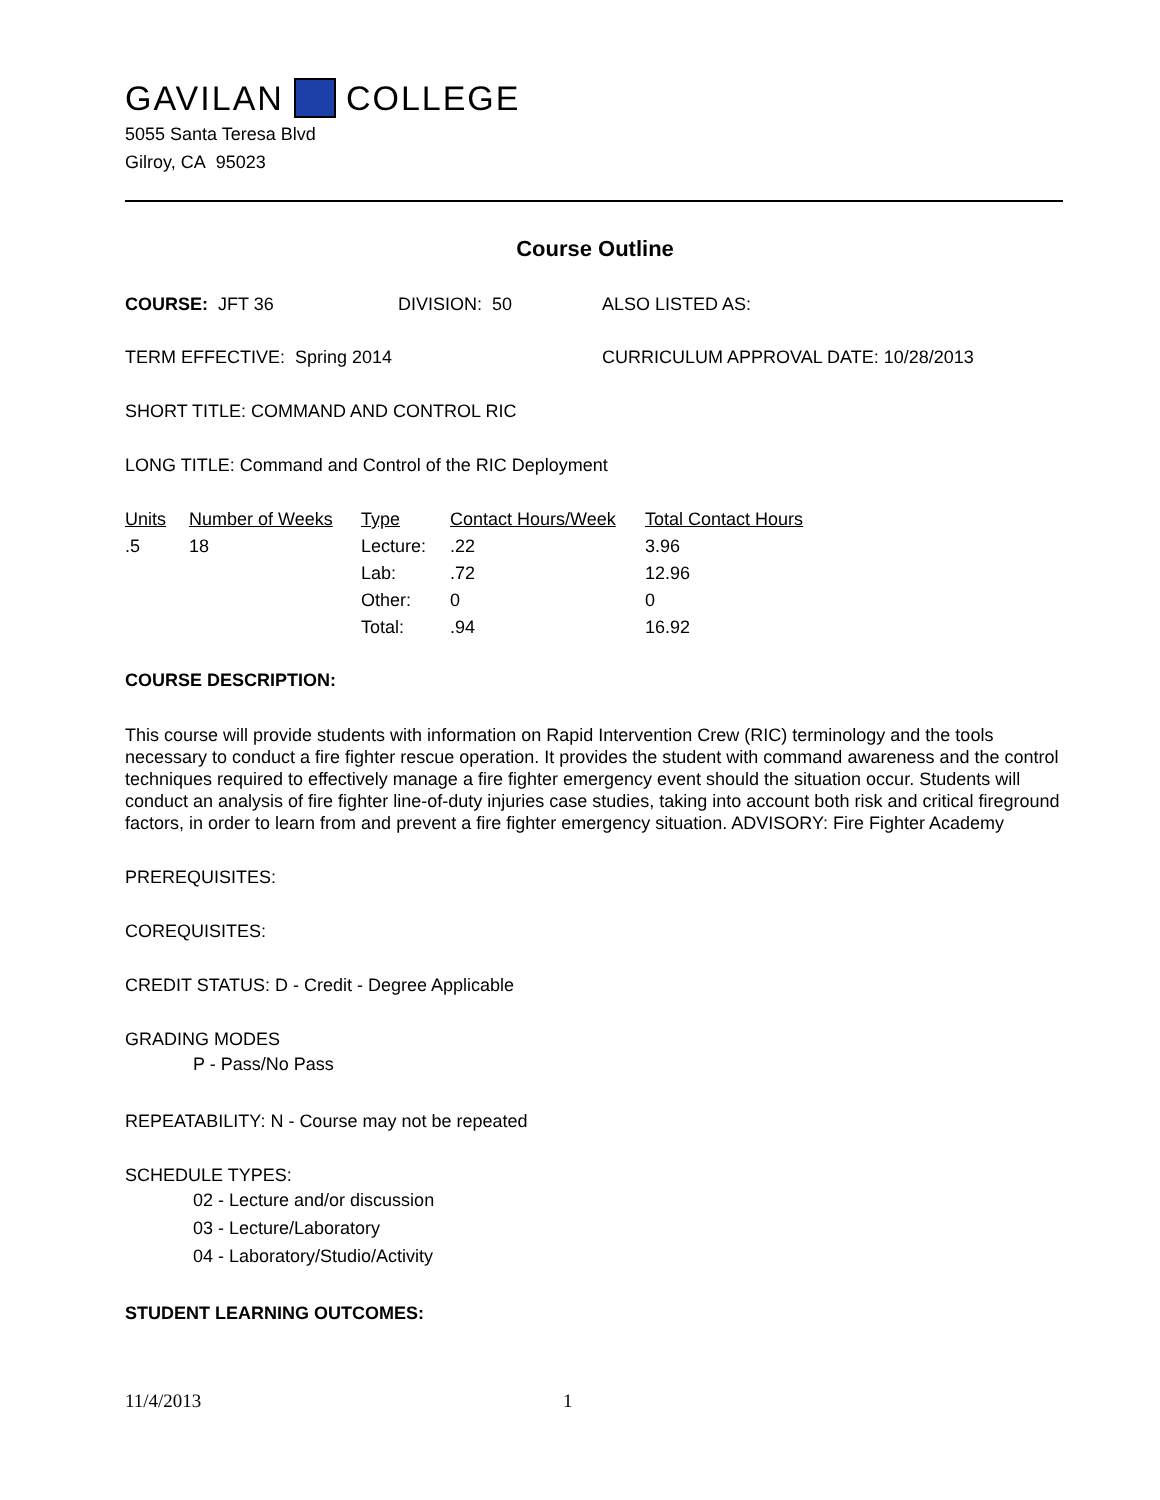GAVILAN COLLEGE
5055 Santa Teresa Blvd
Gilroy, CA 95023
Course Outline
COURSE: JFT 36 DIVISION: 50 ALSO LISTED AS:
TERM EFFECTIVE: Spring 2014 CURRICULUM APPROVAL DATE: 10/28/2013
SHORT TITLE: COMMAND AND CONTROL RIC
LONG TITLE: Command and Control of the RIC Deployment
| Units | Number of Weeks | Type | Contact Hours/Week | Total Contact Hours |
| --- | --- | --- | --- | --- |
| .5 | 18 | Lecture: | .22 | 3.96 |
| | | Lab: | .72 | 12.96 |
| | | Other: | 0 | 0 |
| | | Total: | .94 | 16.92 |
COURSE DESCRIPTION:
This course will provide students with information on Rapid Intervention Crew (RIC) terminology and the tools necessary to conduct a fire fighter rescue operation. It provides the student with command awareness and the control techniques required to effectively manage a fire fighter emergency event should the situation occur. Students will conduct an analysis of fire fighter line-of-duty injuries case studies, taking into account both risk and critical fireground factors, in order to learn from and prevent a fire fighter emergency situation. ADVISORY: Fire Fighter Academy
PREREQUISITES:
COREQUISITES:
CREDIT STATUS: D - Credit - Degree Applicable
GRADING MODES
P - Pass/No Pass
REPEATABILITY: N - Course may not be repeated
SCHEDULE TYPES:
02 - Lecture and/or discussion
03 - Lecture/Laboratory
04 - Laboratory/Studio/Activity
STUDENT LEARNING OUTCOMES:
11/4/2013 1